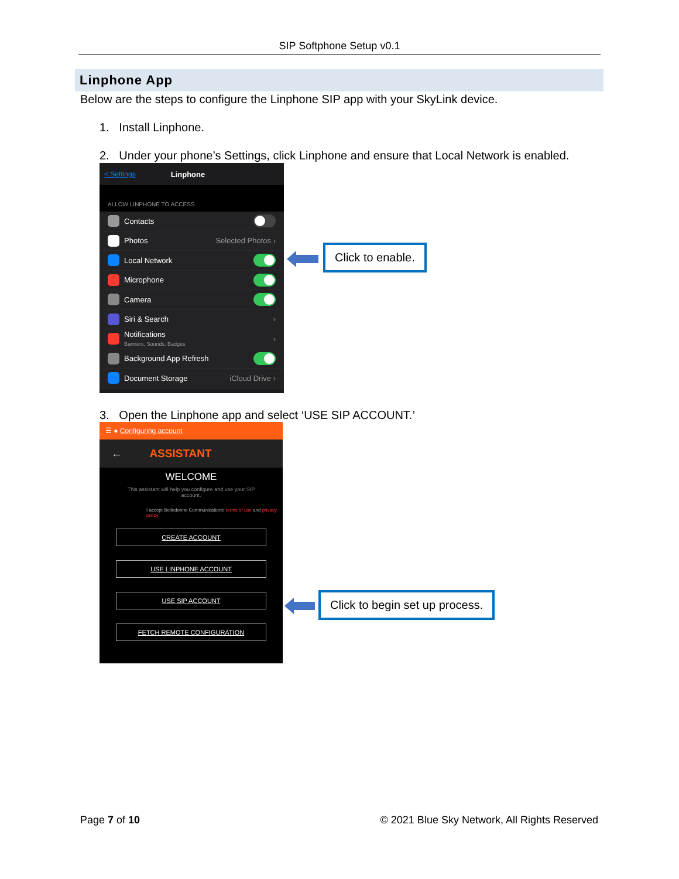SIP Softphone Setup v0.1
Linphone App
Below are the steps to configure the Linphone SIP app with your SkyLink device.
1. Install Linphone.
2. Under your phone’s Settings, click Linphone and ensure that Local Network is enabled.
< Settings Linphone
ALLOW LINPHONE TO ACCESS
Contacts
Photos Selected Photos ›
Local Network
Microphone
Camera
Siri & Search ›
Notifications
Banners, Sounds, Badges ›
Background App Refresh
Document Storage iCloud Drive ›
Click to enable.
3. Open the Linphone app and select ‘USE SIP ACCOUNT.’
☰ ● Configuring account
← ASSISTANT
WELCOME
This assistant will help you configure and use your SIP account.
I accept Belledonne Communications' terms of use and privacy policy
CREATE ACCOUNT
USE LINPHONE ACCOUNT
USE SIP ACCOUNT
FETCH REMOTE CONFIGURATION
Click to begin set up process.
Page 7 of 10
© 2021 Blue Sky Network, All Rights Reserved